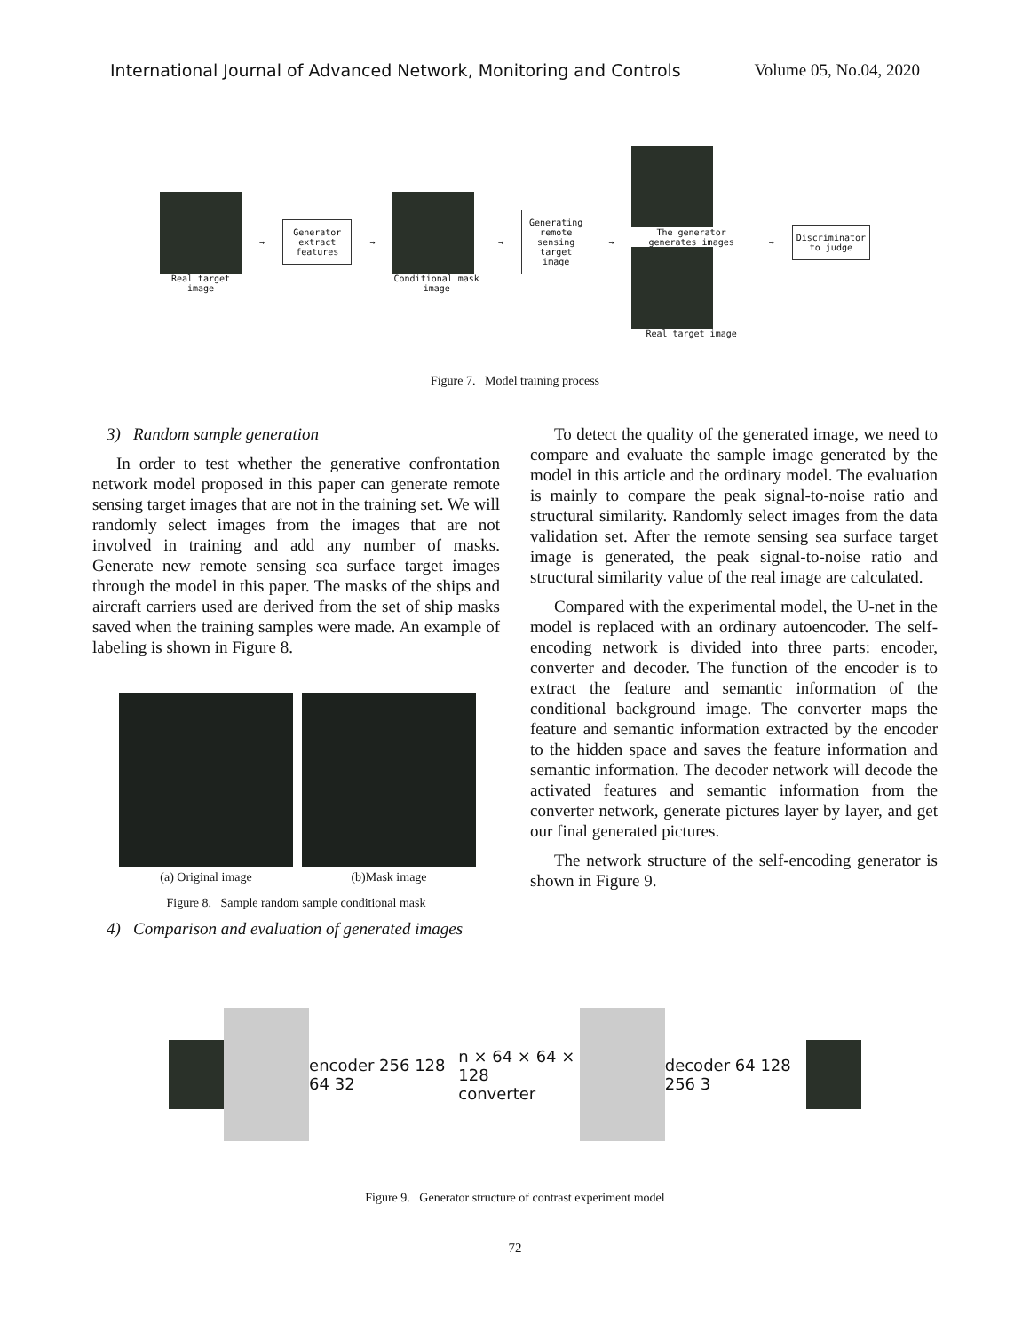International Journal of Advanced Network, Monitoring and Controls Volume 05, No.04, 2020
Real target image
→
Generator extract features
→
Conditional mask image
→
Generating remote sensing target image
→
The generator generates images
Real target image
→
Discriminator to judge
Figure 7. Model training process
3) Random sample generation
In order to test whether the generative confrontation network model proposed in this paper can generate remote sensing target images that are not in the training set. We will randomly select images from the images that are not involved in training and add any number of masks. Generate new remote sensing sea surface target images through the model in this paper. The masks of the ships and aircraft carriers used are derived from the set of ship masks saved when the training samples were made. An example of labeling is shown in Figure 8.
(a) Original image (b)Mask image
Figure 8. Sample random sample conditional mask
4) Comparison and evaluation of generated images
To detect the quality of the generated image, we need to compare and evaluate the sample image generated by the model in this article and the ordinary model. The evaluation is mainly to compare the peak signal-to-noise ratio and structural similarity. Randomly select images from the data validation set. After the remote sensing sea surface target image is generated, the peak signal-to-noise ratio and structural similarity value of the real image are calculated.
Compared with the experimental model, the U-net in the model is replaced with an ordinary autoencoder. The self-encoding network is divided into three parts: encoder, converter and decoder. The function of the encoder is to extract the feature and semantic information of the conditional background image. The converter maps the feature and semantic information extracted by the encoder to the hidden space and saves the feature information and semantic information. The decoder network will decode the activated features and semantic information from the converter network, generate pictures layer by layer, and get our final generated pictures.
The network structure of the self-encoding generator is shown in Figure 9.
encoder 256 128 64 32
n × 64 × 64 × 128
converter
decoder 64 128 256 3
Figure 9. Generator structure of contrast experiment model
72